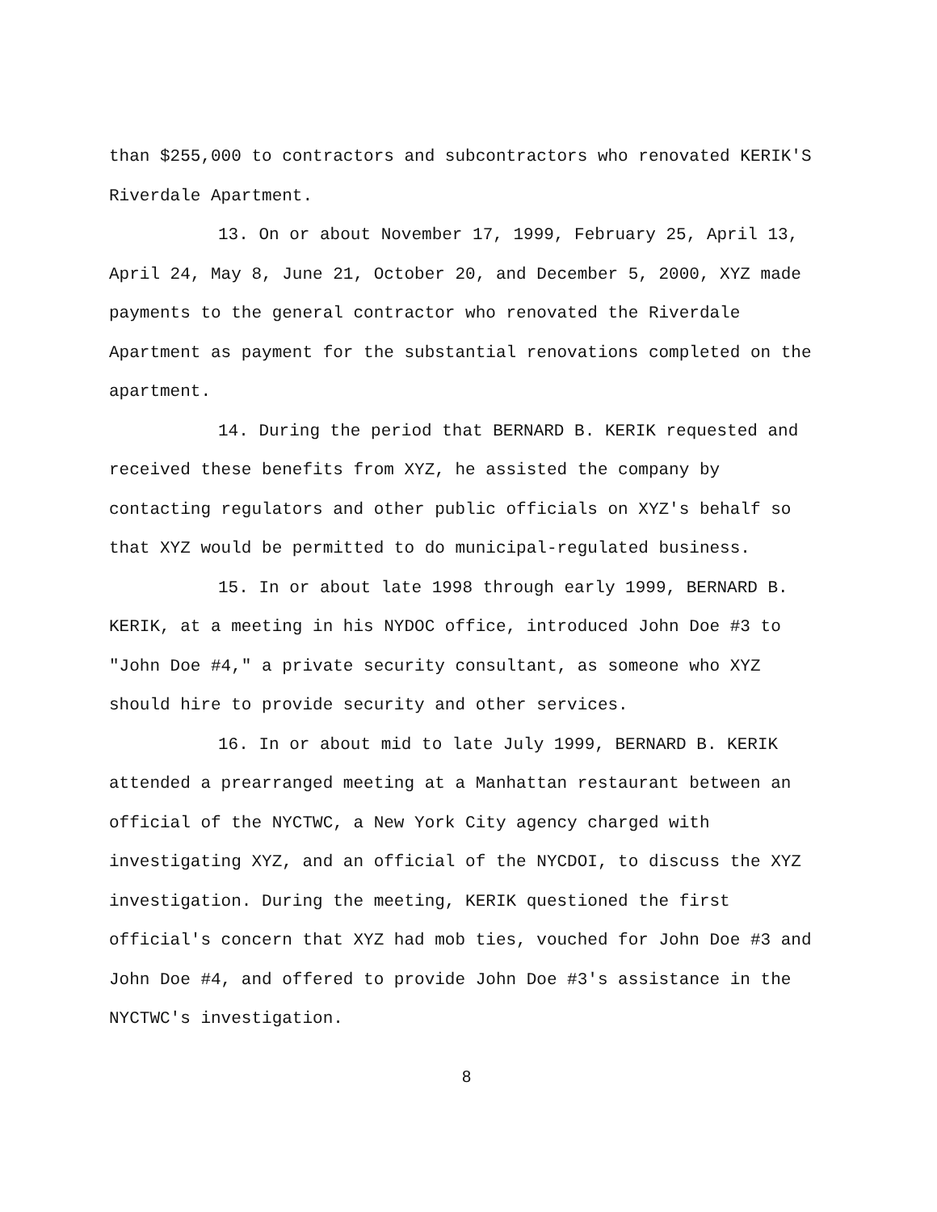than $255,000 to contractors and subcontractors who renovated KERIK'S Riverdale Apartment.
13. On or about November 17, 1999, February 25, April 13, April 24, May 8, June 21, October 20, and December 5, 2000, XYZ made payments to the general contractor who renovated the Riverdale Apartment as payment for the substantial renovations completed on the apartment.
14. During the period that BERNARD B. KERIK requested and received these benefits from XYZ, he assisted the company by contacting regulators and other public officials on XYZ's behalf so that XYZ would be permitted to do municipal-regulated business.
15. In or about late 1998 through early 1999, BERNARD B. KERIK, at a meeting in his NYDOC office, introduced John Doe #3 to "John Doe #4," a private security consultant, as someone who XYZ should hire to provide security and other services.
16. In or about mid to late July 1999, BERNARD B. KERIK attended a prearranged meeting at a Manhattan restaurant between an official of the NYCTWC, a New York City agency charged with investigating XYZ, and an official of the NYCDOI, to discuss the XYZ investigation. During the meeting, KERIK questioned the first official's concern that XYZ had mob ties, vouched for John Doe #3 and John Doe #4, and offered to provide John Doe #3's assistance in the NYCTWC's investigation.
8